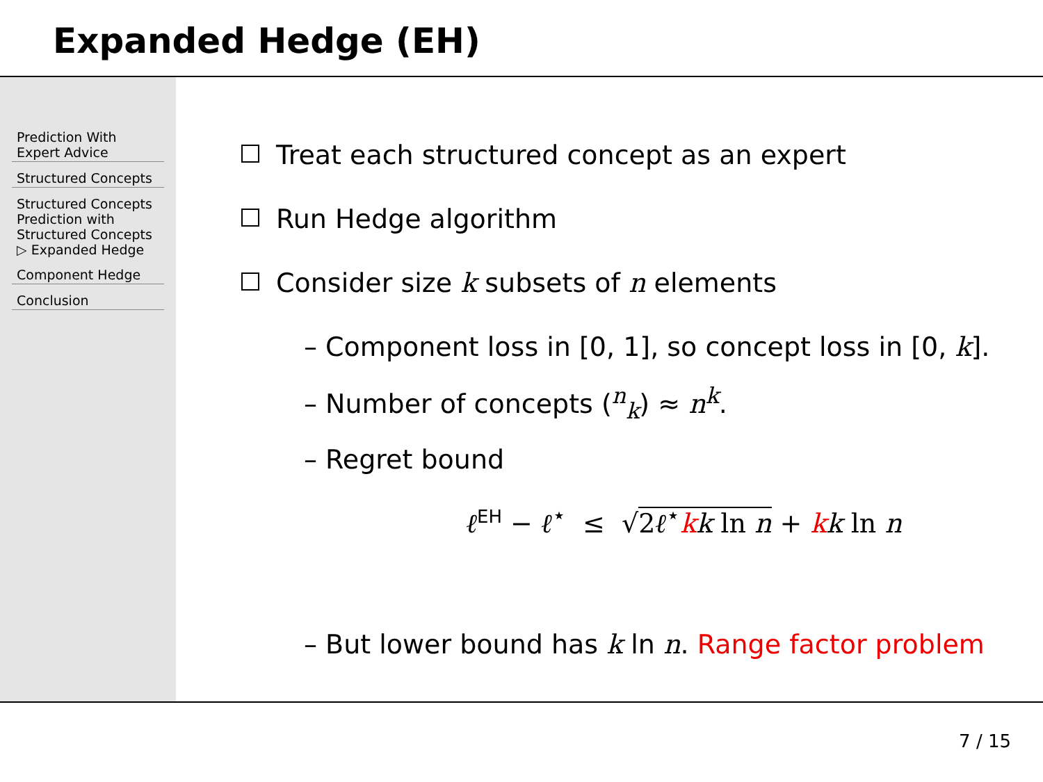Expanded Hedge (EH)
Prediction With
Expert Advice
Structured Concepts
Structured Concepts
Prediction with
Structured Concepts
▷ Expanded Hedge
Component Hedge
Conclusion
Treat each structured concept as an expert
Run Hedge algorithm
Consider size k subsets of n elements
– Component loss in [0, 1], so concept loss in [0, k].
– Number of concepts (<sup>n</sup><sub>k</sub>) ≈ n<sup>k</sup>.
– Regret bound
ℓ<sup>EH</sup> − ℓ<sup>⋆</sup> ≤ √2ℓ<sup>⋆</sup>kk ln n + kk ln n
– But lower bound has k ln n. Range factor problem
7 / 15